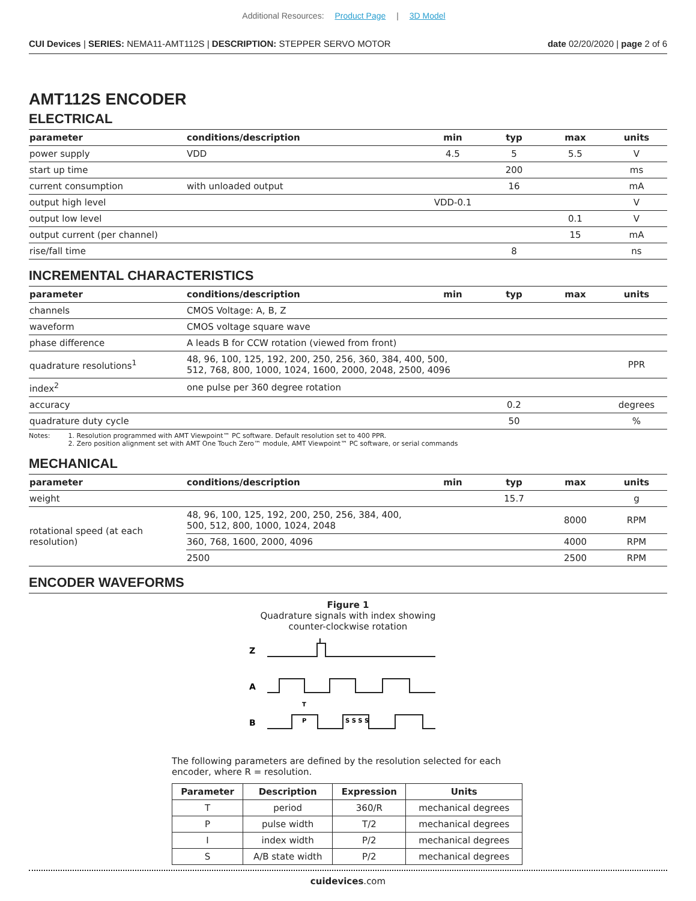Additional Resources: Product Page | 3D Model
CUI Devices | SERIES: NEMA11-AMT112S | DESCRIPTION: STEPPER SERVO MOTOR date 02/20/2020 | page 2 of 6
AMT112S ENCODER
ELECTRICAL
| parameter | conditions/description | min | typ | max | units |
| --- | --- | --- | --- | --- | --- |
| power supply | VDD | 4.5 | 5 | 5.5 | V |
| start up time | | | 200 | | ms |
| current consumption | with unloaded output | | 16 | | mA |
| output high level | | VDD-0.1 | | | V |
| output low level | | | | 0.1 | V |
| output current (per channel) | | | | 15 | mA |
| rise/fall time | | | 8 | | ns |
INCREMENTAL CHARACTERISTICS
| parameter | conditions/description | min | typ | max | units |
| --- | --- | --- | --- | --- | --- |
| channels | CMOS Voltage: A, B, Z | | | | |
| waveform | CMOS voltage square wave | | | | |
| phase difference | A leads B for CCW rotation (viewed from front) | | | | |
| quadrature resolutions<sup>1</sup> | 48, 96, 100, 125, 192, 200, 250, 256, 360, 384, 400, 500, 512, 768, 800, 1000, 1024, 1600, 2000, 2048, 2500, 4096 | | | | PPR |
| index<sup>2</sup> | one pulse per 360 degree rotation | | | | |
| accuracy | | | 0.2 | | degrees |
| quadrature duty cycle | | | 50 | | % |
Notes: 1. Resolution programmed with AMT Viewpoint™ PC software. Default resolution set to 400 PPR.
2. Zero position alignment set with AMT One Touch Zero™ module, AMT Viewpoint™ PC software, or serial commands
MECHANICAL
| parameter | conditions/description | min | typ | max | units |
| --- | --- | --- | --- | --- | --- |
| weight | | | 15.7 | | g |
| rotational speed (at each resolution) | 48, 96, 100, 125, 192, 200, 250, 256, 384, 400, 500, 512, 800, 1000, 1024, 2048 | | | 8000 | RPM |
| | 360, 768, 1600, 2000, 4096 | | | 4000 | RPM |
| | 2500 | | | 2500 | RPM |
ENCODER WAVEFORMS
Figure 1
Quadrature signals with index showing
counter-clockwise rotation
Z
A
B
I
T
P
S S S S
The following parameters are defined by the resolution selected for each encoder, where R = resolution.
| Parameter | Description | Expression | Units |
| --- | --- | --- | --- |
| T | period | 360/R | mechanical degrees |
| P | pulse width | T/2 | mechanical degrees |
| I | index width | P/2 | mechanical degrees |
| S | A/B state width | P/2 | mechanical degrees |
cuidevices.com